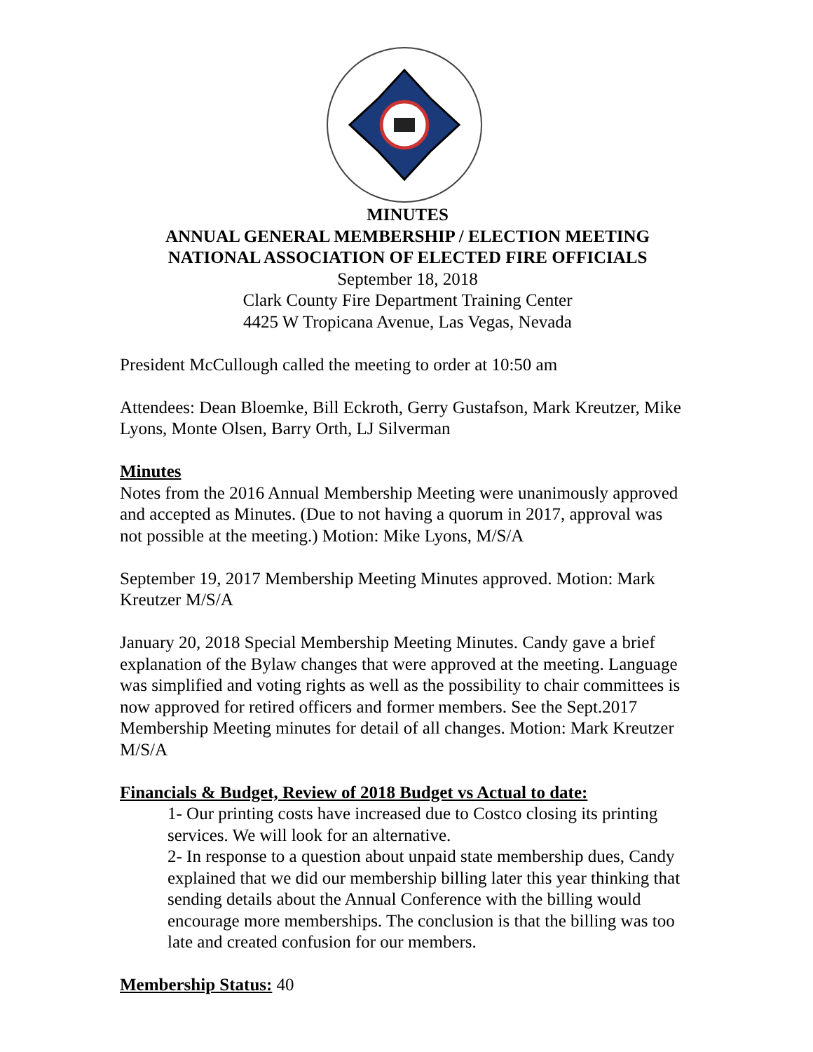MINUTES
ANNUAL GENERAL MEMBERSHIP / ELECTION MEETING
NATIONAL ASSOCIATION OF ELECTED FIRE OFFICIALS
September 18, 2018
Clark County Fire Department Training Center
4425 W Tropicana Avenue, Las Vegas, Nevada
President McCullough called the meeting to order at 10:50 am
Attendees: Dean Bloemke, Bill Eckroth, Gerry Gustafson, Mark Kreutzer, Mike Lyons, Monte Olsen, Barry Orth, LJ Silverman
Minutes
Notes from the 2016 Annual Membership Meeting were unanimously approved and accepted as Minutes. (Due to not having a quorum in 2017, approval was not possible at the meeting.) Motion: Mike Lyons, M/S/A
September 19, 2017 Membership Meeting Minutes approved. Motion: Mark Kreutzer M/S/A
January 20, 2018 Special Membership Meeting Minutes. Candy gave a brief explanation of the Bylaw changes that were approved at the meeting. Language was simplified and voting rights as well as the possibility to chair committees is now approved for retired officers and former members. See the Sept.2017 Membership Meeting minutes for detail of all changes. Motion: Mark Kreutzer M/S/A
Financials & Budget, Review of 2018 Budget vs Actual to date:
1- Our printing costs have increased due to Costco closing its printing services. We will look for an alternative.
2- In response to a question about unpaid state membership dues, Candy explained that we did our membership billing later this year thinking that sending details about the Annual Conference with the billing would encourage more memberships. The conclusion is that the billing was too late and created confusion for our members.
Membership Status: 40